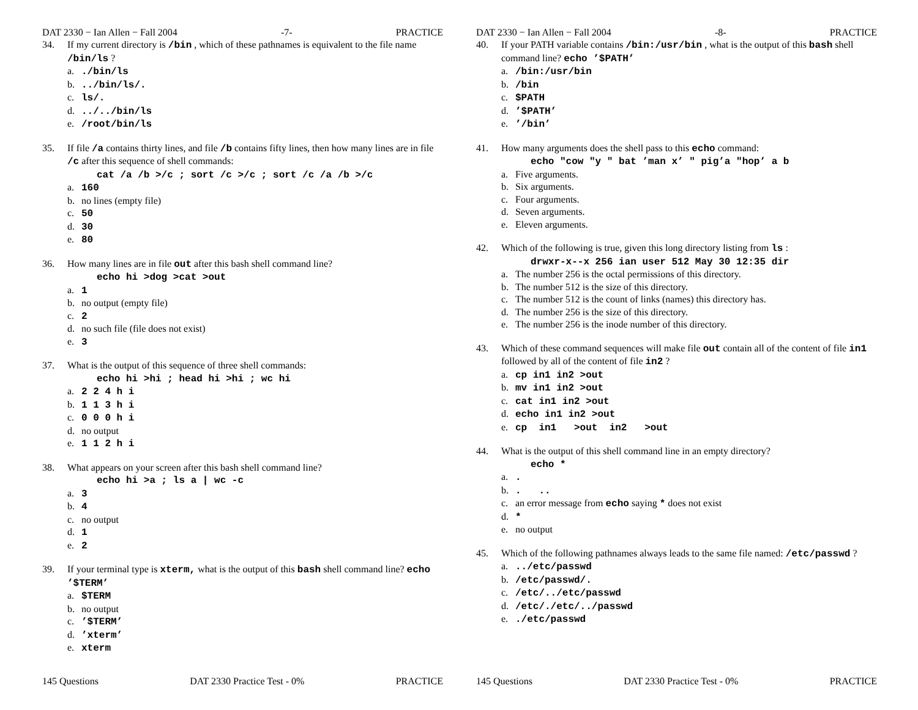DAT 2330 − Ian Allen − Fall 2004 -7- PRACTICE
34. If my current directory is /bin , which of these pathnames is equivalent to the file name /bin/ls ?
a../bin/ls
b.../bin/ls/.
c. ls/.
d.../../bin/ls
e. /root/bin/ls
35. If file /a contains thirty lines, and file /b contains fifty lines, then how many lines are in file /c after this sequence of shell commands:
cat /a /b >/c ; sort /c >/c ; sort /c /a /b >/c
a. 160
b. no lines (empty file)
c. 50
d. 30
e. 80
36. How many lines are in file out after this bash shell command line?
echo hi >dog >cat >out
a. 1
b. no output (empty file)
c. 2
d. no such file (file does not exist)
e. 3
37. What is the output of this sequence of three shell commands:
echo hi >hi ; head hi >hi ; wc hi
a. 2 2 4 h i
b. 1 1 3 h i
c. 0 0 0 h i
d. no output
e. 1 1 2 h i
38. What appears on your screen after this bash shell command line?
echo hi >a ; ls a | wc -c
a. 3
b. 4
c. no output
d. 1
e. 2
39. If your terminal type is xterm, what is the output of this bash shell command line? echo ’$TERM’
a. $TERM
b. no output
c.’$TERM’
d.’xterm’
e. xterm
145 Questions DAT 2330 Practice Test - 0% PRACTICE
DAT 2330 − Ian Allen − Fall 2004 -8- PRACTICE
40. If your PATH variable contains /bin:/usr/bin , what is the output of this bash shell command line? echo ’$PATH’
a. /bin:/usr/bin
b. /bin
c. $PATH
d.’$PATH’
e.’/bin’
41. How many arguments does the shell pass to this echo command:
echo "cow "y " bat ’man x’ " pig’a "hop’ a b
a. Five arguments.
b. Six arguments.
c. Four arguments.
d. Seven arguments.
e. Eleven arguments.
42. Which of the following is true, given this long directory listing from ls :
drwxr-x--x 256 ian user 512 May 30 12:35 dir
a. The number 256 is the octal permissions of this directory.
b. The number 512 is the size of this directory.
c. The number 512 is the count of links (names) this directory has.
d. The number 256 is the size of this directory.
e. The number 256 is the inode number of this directory.
43. Which of these command sequences will make file out contain all of the content of file in1 followed by all of the content of file in2 ?
a. cp in1 in2 >out
b. mv in1 in2 >out
c. cat in1 in2 >out
d. echo in1 in2 >out
e. cp in1 >out in2 >out
44. What is the output of this shell command line in an empty directory?
echo *
a..
b.. ..
c. an error message from echo saying * does not exist
d. *
e. no output
45. Which of the following pathnames always leads to the same file named: /etc/passwd ?
a.../etc/passwd
b. /etc/passwd/.
c. /etc/../etc/passwd
d. /etc/./etc/../passwd
e../etc/passwd
145 Questions DAT 2330 Practice Test - 0% PRACTICE